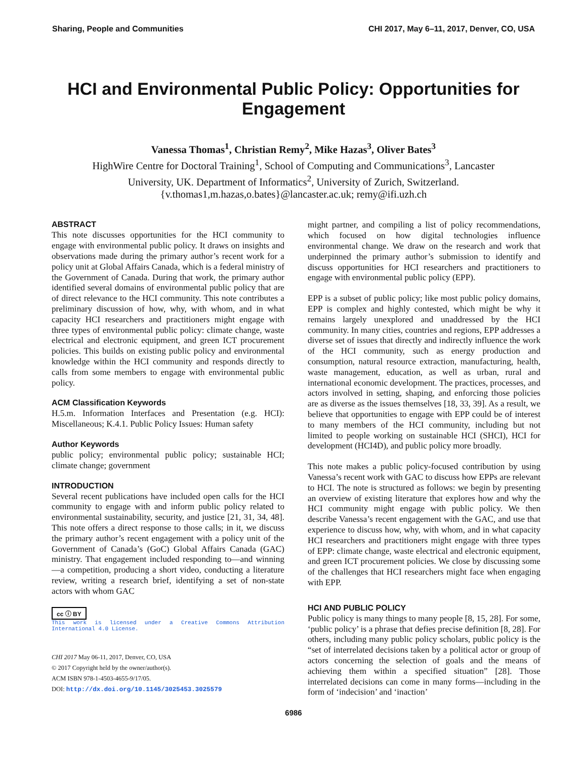Sharing, People and Communities CHI 2017, May 6–11, 2017, Denver, CO, USA
HCI and Environmental Public Policy: Opportunities for Engagement
Vanessa Thomas<sup>1</sup>, Christian Remy<sup>2</sup>, Mike Hazas<sup>3</sup>, Oliver Bates<sup>3</sup>
HighWire Centre for Doctoral Training<sup>1</sup>, School of Computing and Communications<sup>3</sup>, Lancaster
University, UK. Department of Informatics<sup>2</sup>, University of Zurich, Switzerland.
{v.thomas1,m.hazas,o.bates}@lancaster.ac.uk; remy@ifi.uzh.ch
ABSTRACT
This note discusses opportunities for the HCI community to engage with environmental public policy. It draws on insights and observations made during the primary author’s recent work for a policy unit at Global Affairs Canada, which is a federal ministry of the Government of Canada. During that work, the primary author identified several domains of environmental public policy that are of direct relevance to the HCI community. This note contributes a preliminary discussion of how, why, with whom, and in what capacity HCI researchers and practitioners might engage with three types of environmental public policy: climate change, waste electrical and electronic equipment, and green ICT procurement policies. This builds on existing public policy and environmental knowledge within the HCI community and responds directly to calls from some members to engage with environmental public policy.
ACM Classification Keywords
H.5.m. Information Interfaces and Presentation (e.g. HCI): Miscellaneous; K.4.1. Public Policy Issues: Human safety
Author Keywords
public policy; environmental public policy; sustainable HCI; climate change; government
INTRODUCTION
Several recent publications have included open calls for the HCI community to engage with and inform public policy related to environmental sustainability, security, and justice [21, 31, 34, 48]. This note offers a direct response to those calls; in it, we discuss the primary author’s recent engagement with a policy unit of the Government of Canada’s (GoC) Global Affairs Canada (GAC) ministry. That engagement included responding to—and winning—a competition, producing a short video, conducting a literature review, writing a research brief, identifying a set of non-state actors with whom GAC
cc ⓘ BY
This work is licensed under a Creative Commons Attribution International 4.0 License.
CHI 2017 May 06-11, 2017, Denver, CO, USA
© 2017 Copyright held by the owner/author(s).
ACM ISBN 978-1-4503-4655-9/17/05.
DOI: http://dx.doi.org/10.1145/3025453.3025579
might partner, and compiling a list of policy recommendations, which focused on how digital technologies influence environmental change. We draw on the research and work that underpinned the primary author’s submission to identify and discuss opportunities for HCI researchers and practitioners to engage with environmental public policy (EPP).
EPP is a subset of public policy; like most public policy domains, EPP is complex and highly contested, which might be why it remains largely unexplored and unaddressed by the HCI community. In many cities, countries and regions, EPP addresses a diverse set of issues that directly and indirectly influence the work of the HCI community, such as energy production and consumption, natural resource extraction, manufacturing, health, waste management, education, as well as urban, rural and international economic development. The practices, processes, and actors involved in setting, shaping, and enforcing those policies are as diverse as the issues themselves [18, 33, 39]. As a result, we believe that opportunities to engage with EPP could be of interest to many members of the HCI community, including but not limited to people working on sustainable HCI (SHCI), HCI for development (HCI4D), and public policy more broadly.
This note makes a public policy-focused contribution by using Vanessa’s recent work with GAC to discuss how EPPs are relevant to HCI. The note is structured as follows: we begin by presenting an overview of existing literature that explores how and why the HCI community might engage with public policy. We then describe Vanessa’s recent engagement with the GAC, and use that experience to discuss how, why, with whom, and in what capacity HCI researchers and practitioners might engage with three types of EPP: climate change, waste electrical and electronic equipment, and green ICT procurement policies. We close by discussing some of the challenges that HCI researchers might face when engaging with EPP.
HCI AND PUBLIC POLICY
Public policy is many things to many people [8, 15, 28]. For some, ‘public policy’ is a phrase that defies precise definition [8, 28]. For others, including many public policy scholars, public policy is the “set of interrelated decisions taken by a political actor or group of actors concerning the selection of goals and the means of achieving them within a specified situation” [28]. Those interrelated decisions can come in many forms—including in the form of ‘indecision’ and ‘inaction’
6986